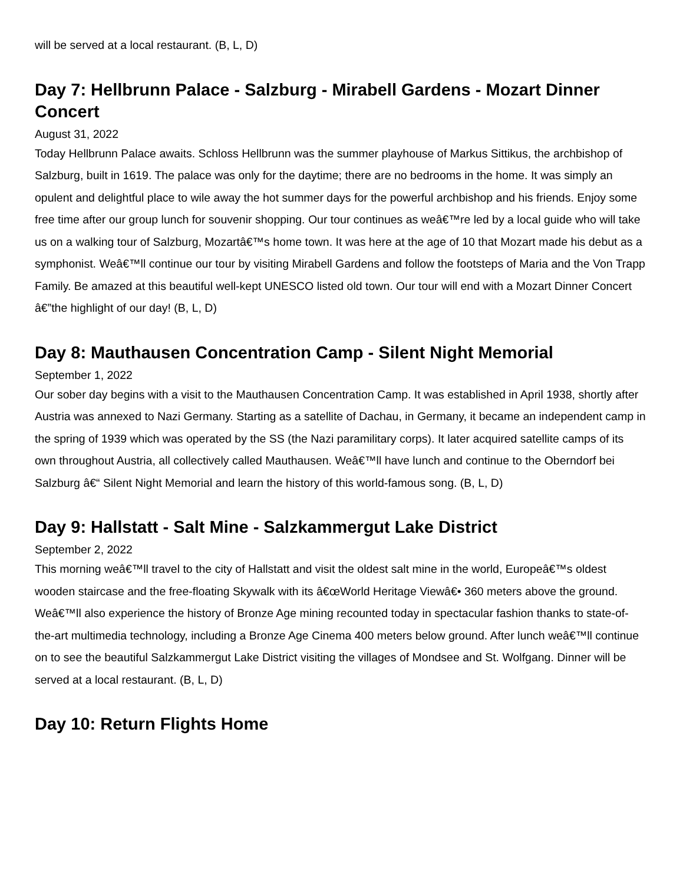will be served at a local restaurant. (B, L, D)
Day 7: Hellbrunn Palace - Salzburg - Mirabell Gardens - Mozart Dinner Concert
August 31, 2022
Today Hellbrunn Palace awaits. Schloss Hellbrunn was the summer playhouse of Markus Sittikus, the archbishop of Salzburg, built in 1619. The palace was only for the daytime; there are no bedrooms in the home. It was simply an opulent and delightful place to wile away the hot summer days for the powerful archbishop and his friends. Enjoy some free time after our group lunch for souvenir shopping. Our tour continues as weâ€™re led by a local guide who will take us on a walking tour of Salzburg, Mozartâ€™s home town. It was here at the age of 10 that Mozart made his debut as a symphonist. Weâ€™ll continue our tour by visiting Mirabell Gardens and follow the footsteps of Maria and the Von Trapp Family. Be amazed at this beautiful well-kept UNESCO listed old town. Our tour will end with a Mozart Dinner Concert â€”the highlight of our day! (B, L, D)
Day 8: Mauthausen Concentration Camp - Silent Night Memorial
September 1, 2022
Our sober day begins with a visit to the Mauthausen Concentration Camp. It was established in April 1938, shortly after Austria was annexed to Nazi Germany. Starting as a satellite of Dachau, in Germany, it became an independent camp in the spring of 1939 which was operated by the SS (the Nazi paramilitary corps). It later acquired satellite camps of its own throughout Austria, all collectively called Mauthausen. Weâ€™ll have lunch and continue to the Oberndorf bei Salzburg â€“ Silent Night Memorial and learn the history of this world-famous song. (B, L, D)
Day 9: Hallstatt - Salt Mine - Salzkammergut Lake District
September 2, 2022
This morning weâ€™ll travel to the city of Hallstatt and visit the oldest salt mine in the world, Europeâ€™s oldest wooden staircase and the free-floating Skywalk with its â€œWorld Heritage Viewâ€• 360 meters above the ground. Weâ€™ll also experience the history of Bronze Age mining recounted today in spectacular fashion thanks to state-of-the-art multimedia technology, including a Bronze Age Cinema 400 meters below ground. After lunch weâ€™ll continue on to see the beautiful Salzkammergut Lake District visiting the villages of Mondsee and St. Wolfgang. Dinner will be served at a local restaurant. (B, L, D)
Day 10: Return Flights Home